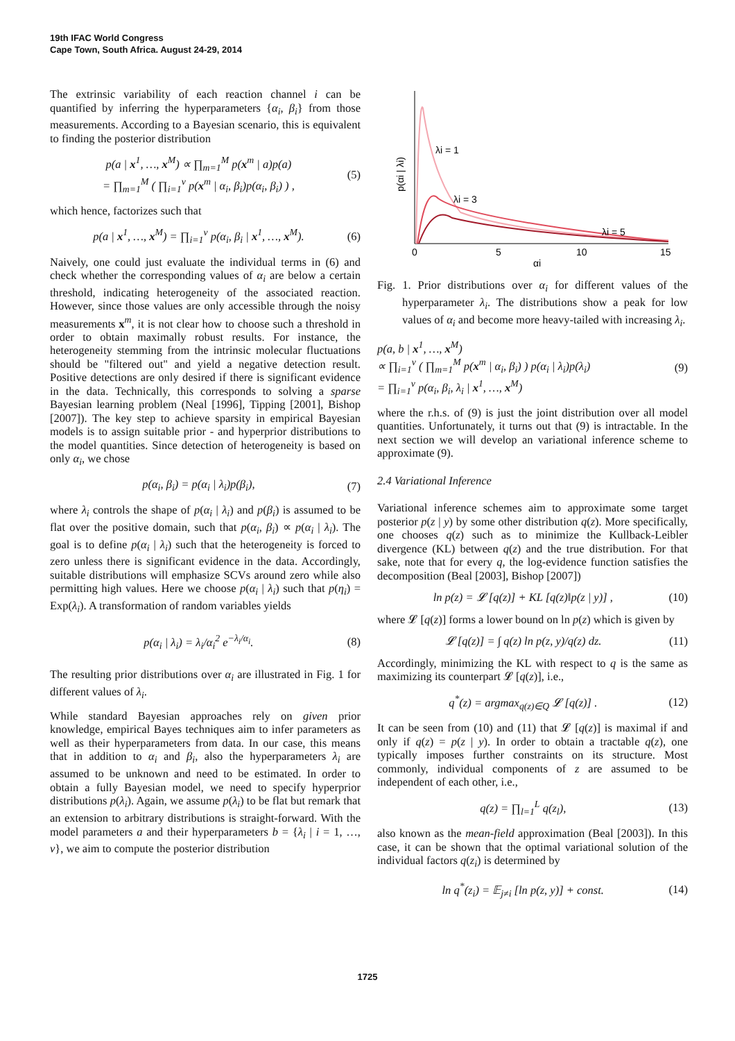19th IFAC World Congress
Cape Town, South Africa. August 24-29, 2014
The extrinsic variability of each reaction channel i can be quantified by inferring the hyperparameters {α<sub>i</sub>, β<sub>i</sub>} from those measurements. According to a Bayesian scenario, this is equivalent to finding the posterior distribution
p(a | x<sup>1</sup>, …, x<sup>M</sup>) ∝ ∏<sub>m=1</sub><sup>M</sup> p(x<sup>m</sup> | a)p(a)
= ∏<sub>m=1</sub><sup>M</sup> ( ∏<sub>i=1</sub><sup>ν</sup> p(x<sup>m</sup> | α<sub>i</sub>, β<sub>i</sub>)p(α<sub>i</sub>, β<sub>i</sub>) ) , (5)
which hence, factorizes such that
p(a | x<sup>1</sup>, …, x<sup>M</sup>) = ∏<sub>i=1</sub><sup>ν</sup> p(α<sub>i</sub>, β<sub>i</sub> | x<sup>1</sup>, …, x<sup>M</sup>). (6)
Naively, one could just evaluate the individual terms in (6) and check whether the corresponding values of α<sub>i</sub> are below a certain threshold, indicating heterogeneity of the associated reaction. However, since those values are only accessible through the noisy measurements x<sup>m</sup>, it is not clear how to choose such a threshold in order to obtain maximally robust results. For instance, the heterogeneity stemming from the intrinsic molecular fluctuations should be "filtered out" and yield a negative detection result. Positive detections are only desired if there is significant evidence in the data. Technically, this corresponds to solving a sparse Bayesian learning problem (Neal [1996], Tipping [2001], Bishop [2007]). The key step to achieve sparsity in empirical Bayesian models is to assign suitable prior - and hyperprior distributions to the model quantities. Since detection of heterogeneity is based on only α<sub>i</sub>, we chose
p(α<sub>i</sub>, β<sub>i</sub>) = p(α<sub>i</sub> | λ<sub>i</sub>)p(β<sub>i</sub>), (7)
where λ<sub>i</sub> controls the shape of p(α<sub>i</sub> | λ<sub>i</sub>) and p(β<sub>i</sub>) is assumed to be flat over the positive domain, such that p(α<sub>i</sub>, β<sub>i</sub>) ∝ p(α<sub>i</sub> | λ<sub>i</sub>). The goal is to define p(α<sub>i</sub> | λ<sub>i</sub>) such that the heterogeneity is forced to zero unless there is significant evidence in the data. Accordingly, suitable distributions will emphasize SCVs around zero while also permitting high values. Here we choose p(α<sub>i</sub> | λ<sub>i</sub>) such that p(η<sub>i</sub>) = Exp(λ<sub>i</sub>). A transformation of random variables yields
p(α<sub>i</sub> | λ<sub>i</sub>) = λ<sub>i</sub>/α<sub>i</sub><sup>2</sup> e<sup>−λ<sub>i</sub>/α<sub>i</sub></sup>. (8)
The resulting prior distributions over α<sub>i</sub> are illustrated in Fig. 1 for different values of λ<sub>i</sub>.
While standard Bayesian approaches rely on given prior knowledge, empirical Bayes techniques aim to infer parameters as well as their hyperparameters from data. In our case, this means that in addition to α<sub>i</sub> and β<sub>i</sub>, also the hyperparameters λ<sub>i</sub> are assumed to be unknown and need to be estimated. In order to obtain a fully Bayesian model, we need to specify hyperprior distributions p(λ<sub>i</sub>). Again, we assume p(λ<sub>i</sub>) to be flat but remark that an extension to arbitrary distributions is straight-forward. With the model parameters a and their hyperparameters b = {λ<sub>i</sub> | i = 1, …, ν}, we aim to compute the posterior distribution
λi = 1
λi = 3
λi = 5
0
5
10
15
αi
p(αi | λi)
Fig. 1. Prior distributions over α<sub>i</sub> for different values of the hyperparameter λ<sub>i</sub>. The distributions show a peak for low values of α<sub>i</sub> and become more heavy-tailed with increasing λ<sub>i</sub>.
p(a, b | x<sup>1</sup>, …, x<sup>M</sup>)
∝ ∏<sub>i=1</sub><sup>ν</sup> ( ∏<sub>m=1</sub><sup>M</sup> p(x<sup>m</sup> | α<sub>i</sub>, β<sub>i</sub>) ) p(α<sub>i</sub> | λ<sub>i</sub>)p(λ<sub>i</sub>)
= ∏<sub>i=1</sub><sup>ν</sup> p(α<sub>i</sub>, β<sub>i</sub>, λ<sub>i</sub> | x<sup>1</sup>, …, x<sup>M</sup>) (9)
where the r.h.s. of (9) is just the joint distribution over all model quantities. Unfortunately, it turns out that (9) is intractable. In the next section we will develop an variational inference scheme to approximate (9).
2.4 Variational Inference
Variational inference schemes aim to approximate some target posterior p(z | y) by some other distribution q(z). More specifically, one chooses q(z) such as to minimize the Kullback-Leibler divergence (KL) between q(z) and the true distribution. For that sake, note that for every q, the log-evidence function satisfies the decomposition (Beal [2003], Bishop [2007])
ln p(z) = 𝓛 [q(z)] + KL [q(z)‖p(z | y)] , (10)
where 𝓛 [q(z)] forms a lower bound on ln p(z) which is given by
𝓛 [q(z)] = ∫ q(z) ln p(z, y)/q(z) dz. (11)
Accordingly, minimizing the KL with respect to q is the same as maximizing its counterpart 𝓛 [q(z)], i.e.,
q<sup>*</sup>(z) = argmax<sub>q(z)∈Q</sub> 𝓛 [q(z)] . (12)
It can be seen from (10) and (11) that 𝓛 [q(z)] is maximal if and only if q(z) = p(z | y). In order to obtain a tractable q(z), one typically imposes further constraints on its structure. Most commonly, individual components of z are assumed to be independent of each other, i.e.,
q(z) = ∏<sub>l=1</sub><sup>L</sup> q(z<sub>l</sub>), (13)
also known as the mean-field approximation (Beal [2003]). In this case, it can be shown that the optimal variational solution of the individual factors q(z<sub>i</sub>) is determined by
ln q<sup>*</sup>(z<sub>i</sub>) = 𝔼<sub>j≠i</sub> [ln p(z, y)] + const. (14)
1725